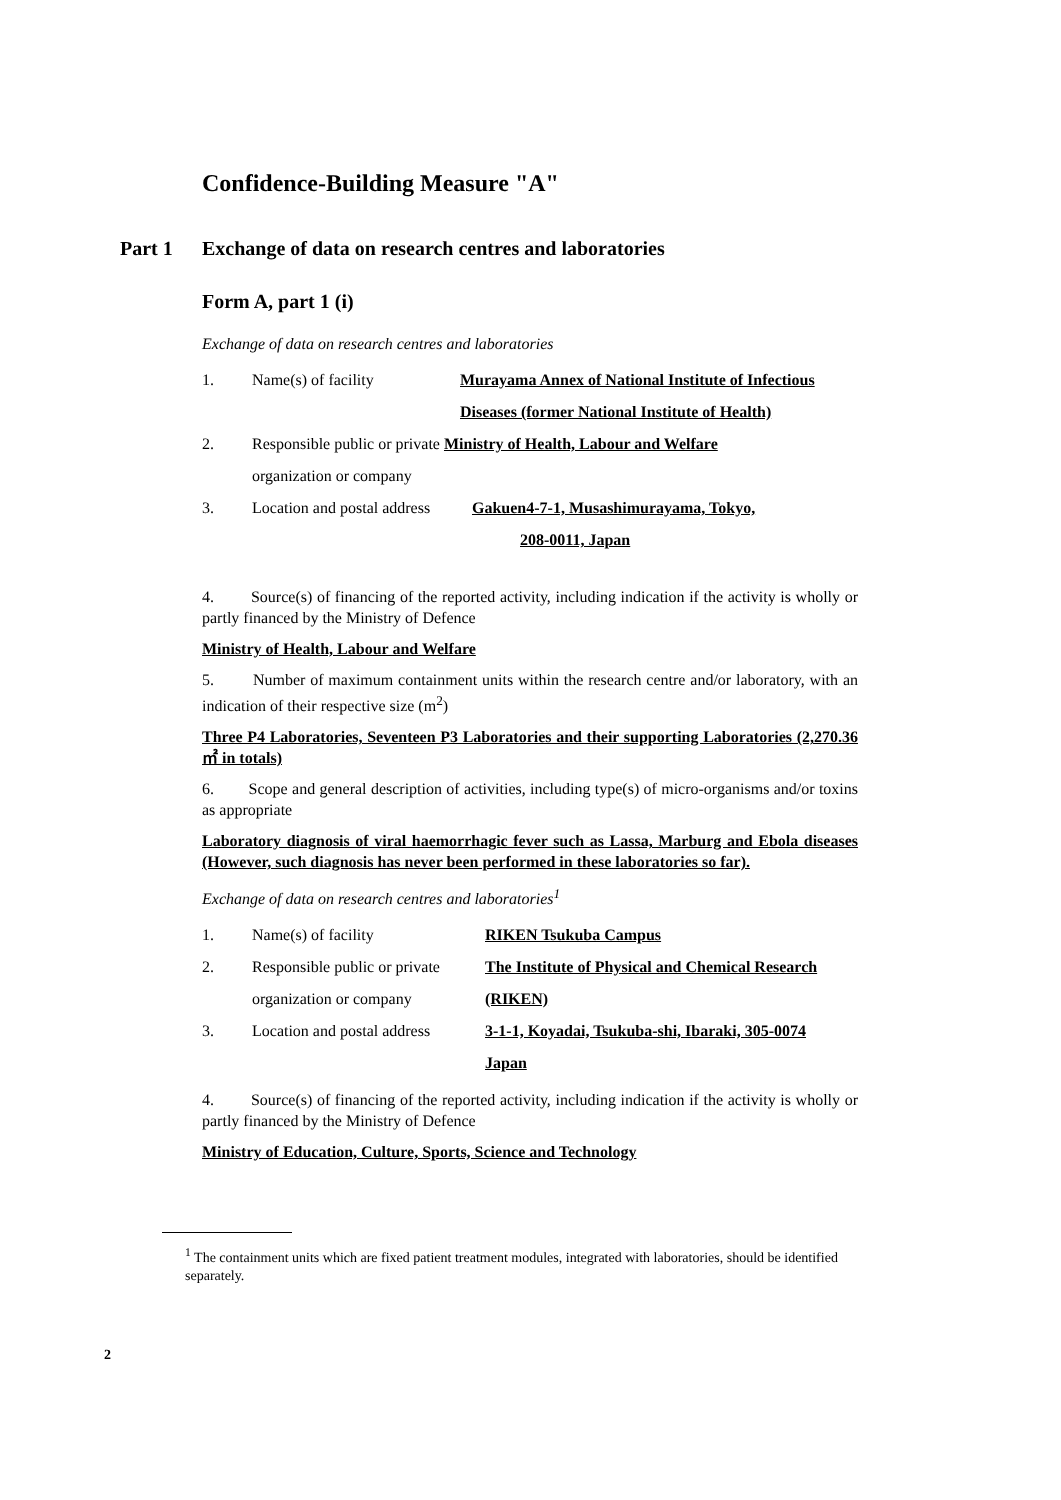Confidence-Building Measure "A"
Part 1 Exchange of data on research centres and laboratories
Form A, part 1 (i)
Exchange of data on research centres and laboratories
1. Name(s) of facility Murayama Annex of National Institute of Infectious
Diseases (former National Institute of Health)
2. Responsible public or private Ministry of Health, Labour and Welfare
organization or company
3. Location and postal address Gakuen4-7-1, Musashimurayama, Tokyo,
208-0011, Japan
4. Source(s) of financing of the reported activity, including indication if the activity is wholly or partly financed by the Ministry of Defence
Ministry of Health, Labour and Welfare
5. Number of maximum containment units within the research centre and/or laboratory, with an indication of their respective size (m<sup>2</sup>)
Three P4 Laboratories, Seventeen P3 Laboratories and their supporting Laboratories (2,270.36 ㎡ in totals)
6. Scope and general description of activities, including type(s) of micro-organisms and/or toxins as appropriate
Laboratory diagnosis of viral haemorrhagic fever such as Lassa, Marburg and Ebola diseases (However, such diagnosis has never been performed in these laboratories so far).
Exchange of data on research centres and laboratories<sup>1</sup>
1. Name(s) of facility RIKEN Tsukuba Campus
2. Responsible public or private The Institute of Physical and Chemical Research
organization or company (RIKEN)
3. Location and postal address 3-1-1, Koyadai, Tsukuba-shi, Ibaraki, 305-0074
Japan
4. Source(s) of financing of the reported activity, including indication if the activity is wholly or partly financed by the Ministry of Defence
Ministry of Education, Culture, Sports, Science and Technology
<sup>1</sup> The containment units which are fixed patient treatment modules, integrated with laboratories, should be identified separately.
2